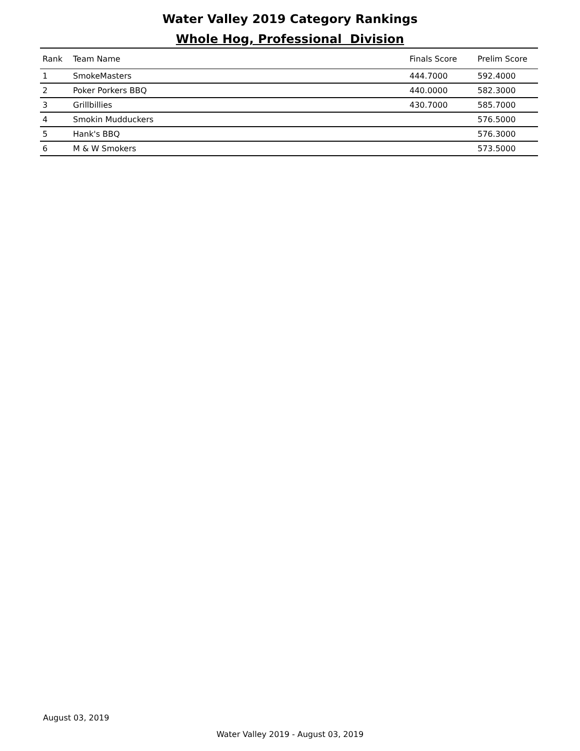Water Valley 2019 Category Rankings
Whole Hog, Professional Division
| Rank | Team Name | Finals Score | Prelim Score |
| --- | --- | --- | --- |
| 1 | SmokeMasters | 444.7000 | 592.4000 |
| 2 | Poker Porkers BBQ | 440.0000 | 582.3000 |
| 3 | Grillbillies | 430.7000 | 585.7000 |
| 4 | Smokin Mudduckers | | 576.5000 |
| 5 | Hank's BBQ | | 576.3000 |
| 6 | M & W Smokers | | 573.5000 |
August 03, 2019
Water Valley 2019 - August 03, 2019